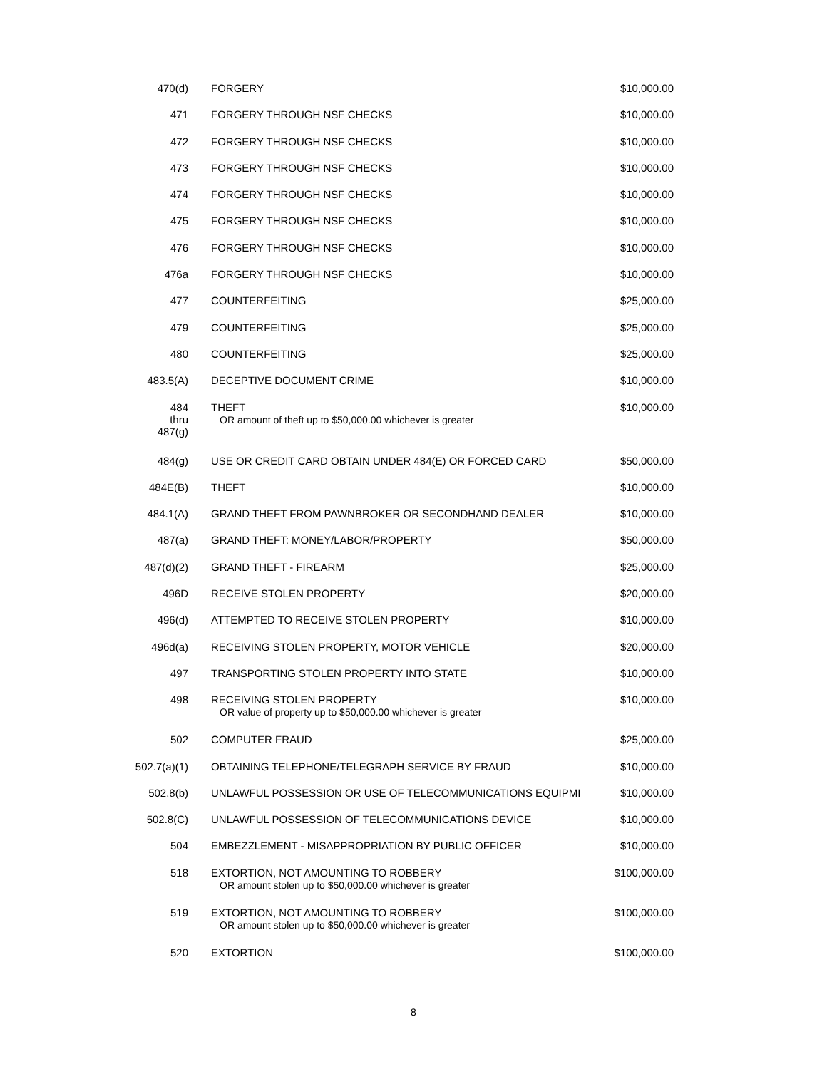| 470(d) | FORGERY | $10,000.00 |
| 471 | FORGERY THROUGH NSF CHECKS | $10,000.00 |
| 472 | FORGERY THROUGH NSF CHECKS | $10,000.00 |
| 473 | FORGERY THROUGH NSF CHECKS | $10,000.00 |
| 474 | FORGERY THROUGH NSF CHECKS | $10,000.00 |
| 475 | FORGERY THROUGH NSF CHECKS | $10,000.00 |
| 476 | FORGERY THROUGH NSF CHECKS | $10,000.00 |
| 476a | FORGERY THROUGH NSF CHECKS | $10,000.00 |
| 477 | COUNTERFEITING | $25,000.00 |
| 479 | COUNTERFEITING | $25,000.00 |
| 480 | COUNTERFEITING | $25,000.00 |
| 483.5(A) | DECEPTIVE DOCUMENT CRIME | $10,000.00 |
| 484 thru 487(g) | THEFT OR amount of theft up to $50,000.00 whichever is greater | $10,000.00 |
| 484(g) | USE OR CREDIT CARD OBTAIN UNDER 484(E) OR FORCED CARD | $50,000.00 |
| 484E(B) | THEFT | $10,000.00 |
| 484.1(A) | GRAND THEFT FROM PAWNBROKER OR SECONDHAND DEALER | $10,000.00 |
| 487(a) | GRAND THEFT: MONEY/LABOR/PROPERTY | $50,000.00 |
| 487(d)(2) | GRAND THEFT - FIREARM | $25,000.00 |
| 496D | RECEIVE STOLEN PROPERTY | $20,000.00 |
| 496(d) | ATTEMPTED TO RECEIVE STOLEN PROPERTY | $10,000.00 |
| 496d(a) | RECEIVING STOLEN PROPERTY, MOTOR VEHICLE | $20,000.00 |
| 497 | TRANSPORTING STOLEN PROPERTY INTO STATE | $10,000.00 |
| 498 | RECEIVING STOLEN PROPERTY OR value of property up to $50,000.00 whichever is greater | $10,000.00 |
| 502 | COMPUTER FRAUD | $25,000.00 |
| 502.7(a)(1) | OBTAINING TELEPHONE/TELEGRAPH SERVICE BY FRAUD | $10,000.00 |
| 502.8(b) | UNLAWFUL POSSESSION OR USE OF TELECOMMUNICATIONS EQUIPMI | $10,000.00 |
| 502.8(C) | UNLAWFUL POSSESSION OF TELECOMMUNICATIONS DEVICE | $10,000.00 |
| 504 | EMBEZZLEMENT - MISAPPROPRIATION BY PUBLIC OFFICER | $10,000.00 |
| 518 | EXTORTION, NOT AMOUNTING TO ROBBERY OR amount stolen up to $50,000.00 whichever is greater | $100,000.00 |
| 519 | EXTORTION, NOT AMOUNTING TO ROBBERY OR amount stolen up to $50,000.00 whichever is greater | $100,000.00 |
| 520 | EXTORTION | $100,000.00 |
8